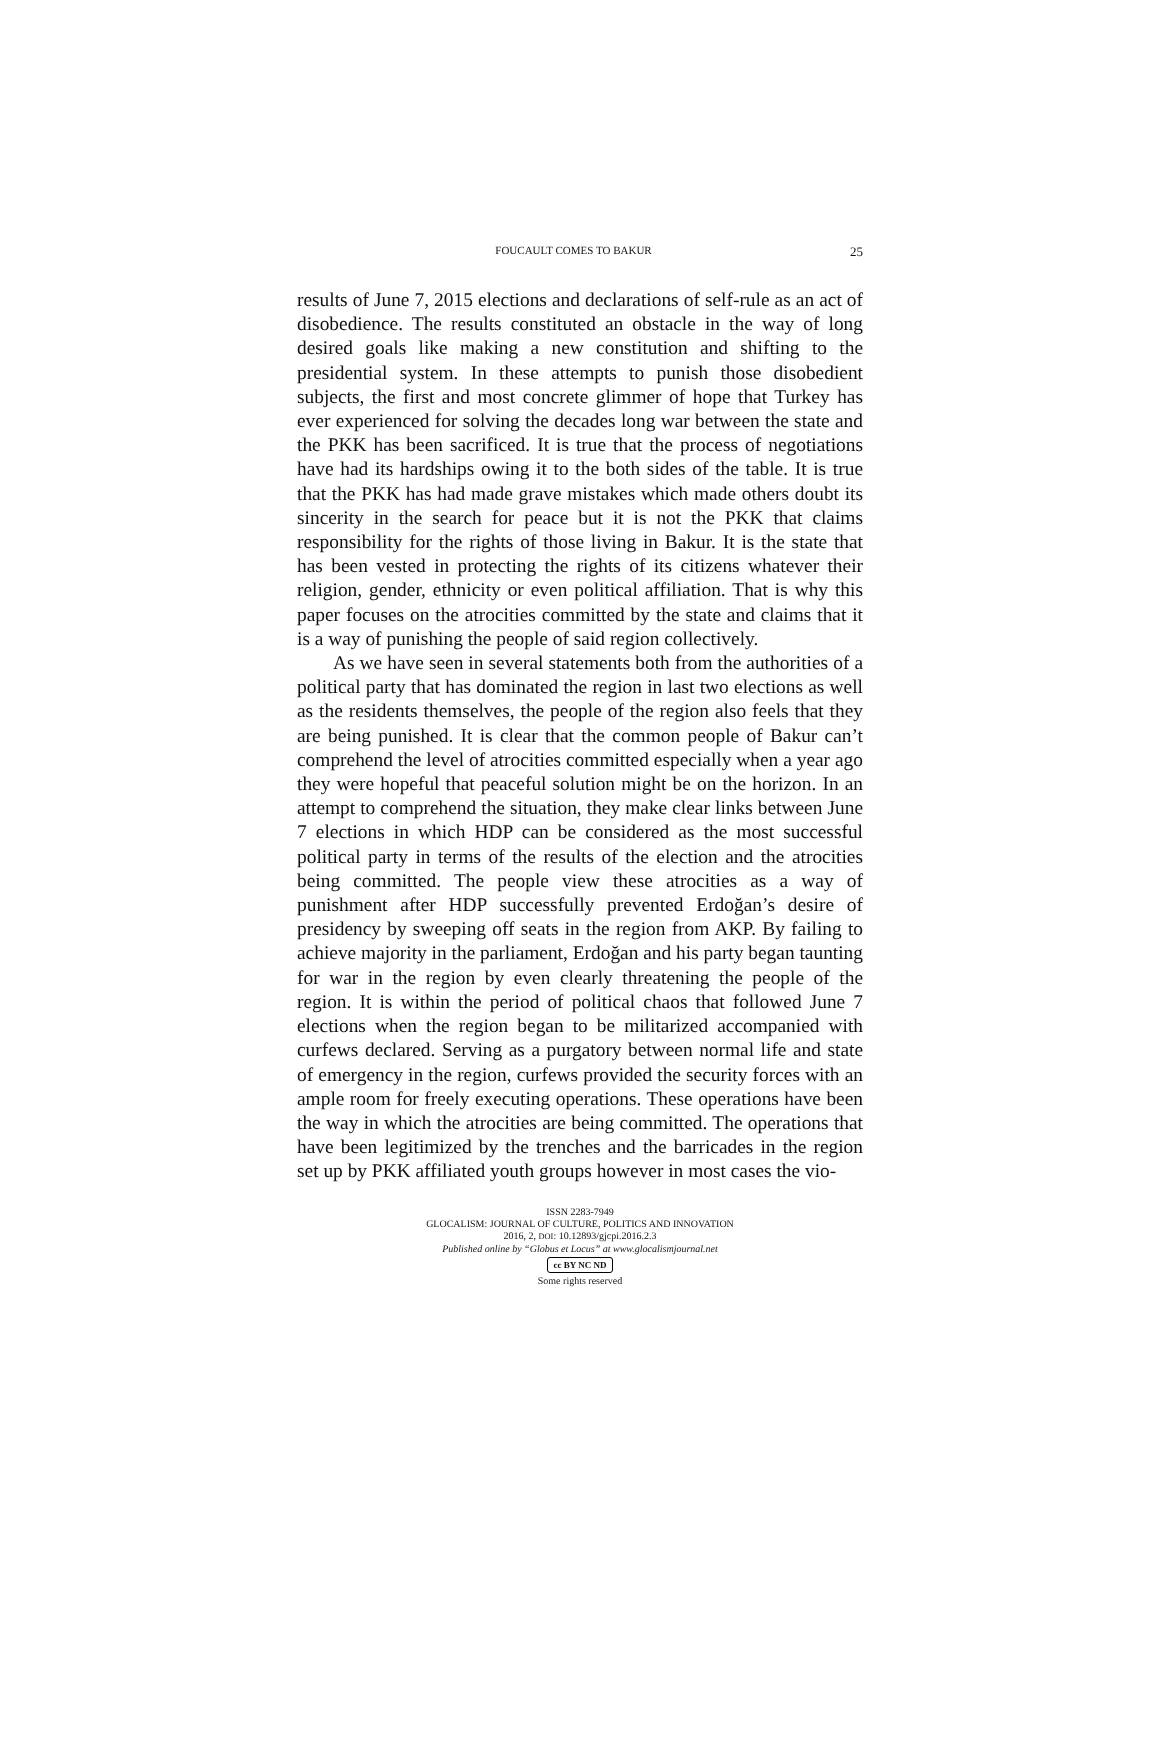FOUCAULT COMES TO BAKUR 25
results of June 7, 2015 elections and declarations of self-rule as an act of disobedience. The results constituted an obstacle in the way of long desired goals like making a new constitution and shifting to the presidential system. In these attempts to punish those disobedient subjects, the first and most concrete glimmer of hope that Turkey has ever experienced for solving the decades long war between the state and the PKK has been sacrificed. It is true that the process of negotiations have had its hardships owing it to the both sides of the table. It is true that the PKK has had made grave mistakes which made others doubt its sincerity in the search for peace but it is not the PKK that claims responsibility for the rights of those living in Bakur. It is the state that has been vested in protecting the rights of its citizens whatever their religion, gender, ethnicity or even political affiliation. That is why this paper focuses on the atrocities committed by the state and claims that it is a way of punishing the people of said region collectively.
As we have seen in several statements both from the authorities of a political party that has dominated the region in last two elections as well as the residents themselves, the people of the region also feels that they are being punished. It is clear that the common people of Bakur can’t comprehend the level of atrocities committed especially when a year ago they were hopeful that peaceful solution might be on the horizon. In an attempt to comprehend the situation, they make clear links between June 7 elections in which HDP can be considered as the most successful political party in terms of the results of the election and the atrocities being committed. The people view these atrocities as a way of punishment after HDP successfully prevented Erdoğan’s desire of presidency by sweeping off seats in the region from AKP. By failing to achieve majority in the parliament, Erdoğan and his party began taunting for war in the region by even clearly threatening the people of the region. It is within the period of political chaos that followed June 7 elections when the region began to be militarized accompanied with curfews declared. Serving as a purgatory between normal life and state of emergency in the region, curfews provided the security forces with an ample room for freely executing operations. These operations have been the way in which the atrocities are being committed. The operations that have been legitimized by the trenches and the barricades in the region set up by PKK affiliated youth groups however in most cases the vio-
ISSN 2283-7949
GLOCALISM: JOURNAL OF CULTURE, POLITICS AND INNOVATION
2016, 2, DOI: 10.12893/gjcpi.2016.2.3
Published online by “Globus et Locus” at www.glocalismjournal.net
cc BY NC ND
Some rights reserved